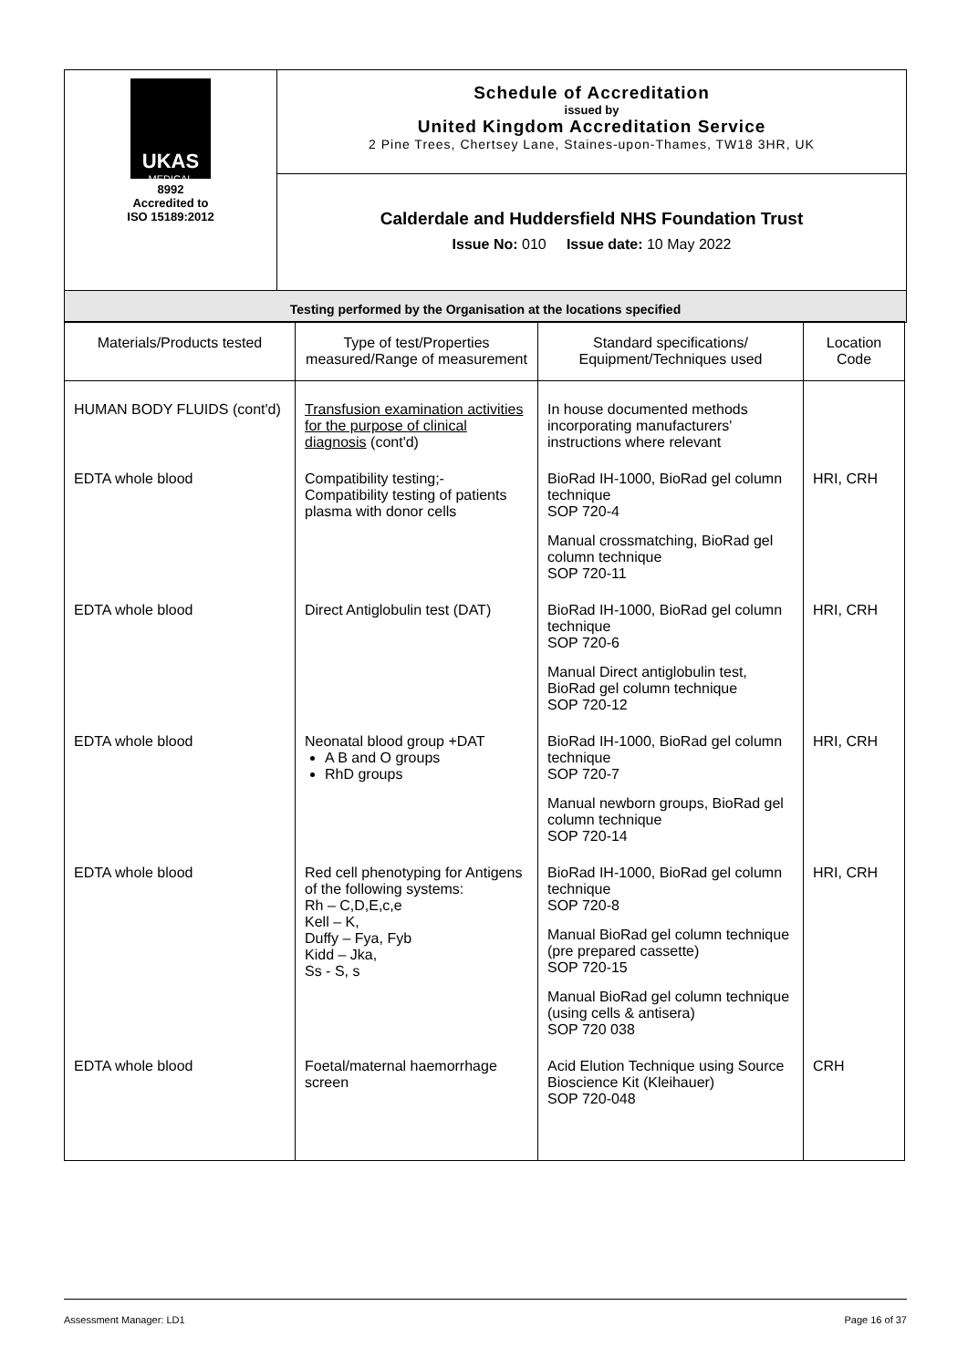| UKAS MEDICAL 8992 Accredited to ISO 15189:2012 | Schedule of Accreditation issued by United Kingdom Accreditation Service 2 Pine Trees, Chertsey Lane, Staines-upon-Thames, TW18 3HR, UK |
| | Calderdale and Huddersfield NHS Foundation Trust Issue No: 010 Issue date: 10 May 2022 |
| Testing performed by the Organisation at the locations specified | |
| Materials/Products tested | Type of test/Properties measured/Range of measurement | Standard specifications/ Equipment/Techniques used | Location Code |
| --- | --- | --- | --- |
| HUMAN BODY FLUIDS (cont'd) | Transfusion examination activities for the purpose of clinical diagnosis (cont'd) | In house documented methods incorporating manufacturers' instructions where relevant | |
| EDTA whole blood | Compatibility testing;- Compatibility testing of patients plasma with donor cells | BioRad IH-1000, BioRad gel column technique SOP 720-4 Manual crossmatching, BioRad gel column technique SOP 720-11 | HRI, CRH |
| EDTA whole blood | Direct Antiglobulin test (DAT) | BioRad IH-1000, BioRad gel column technique SOP 720-6 Manual Direct antiglobulin test, BioRad gel column technique SOP 720-12 | HRI, CRH |
| EDTA whole blood | Neonatal blood group +DAT A B and O groups RhD groups | BioRad IH-1000, BioRad gel column technique SOP 720-7 Manual newborn groups, BioRad gel column technique SOP 720-14 | HRI, CRH |
| EDTA whole blood | Red cell phenotyping for Antigens of the following systems: Rh – C,D,E,c,e Kell – K, Duffy – Fya, Fyb Kidd – Jka, Ss - S, s | BioRad IH-1000, BioRad gel column technique SOP 720-8 Manual BioRad gel column technique (pre prepared cassette) SOP 720-15 Manual BioRad gel column technique (using cells & antisera) SOP 720 038 | HRI, CRH |
| EDTA whole blood | Foetal/maternal haemorrhage screen | Acid Elution Technique using Source Bioscience Kit (Kleihauer) SOP 720-048 | CRH |
Assessment Manager: LD1 Page 16 of 37